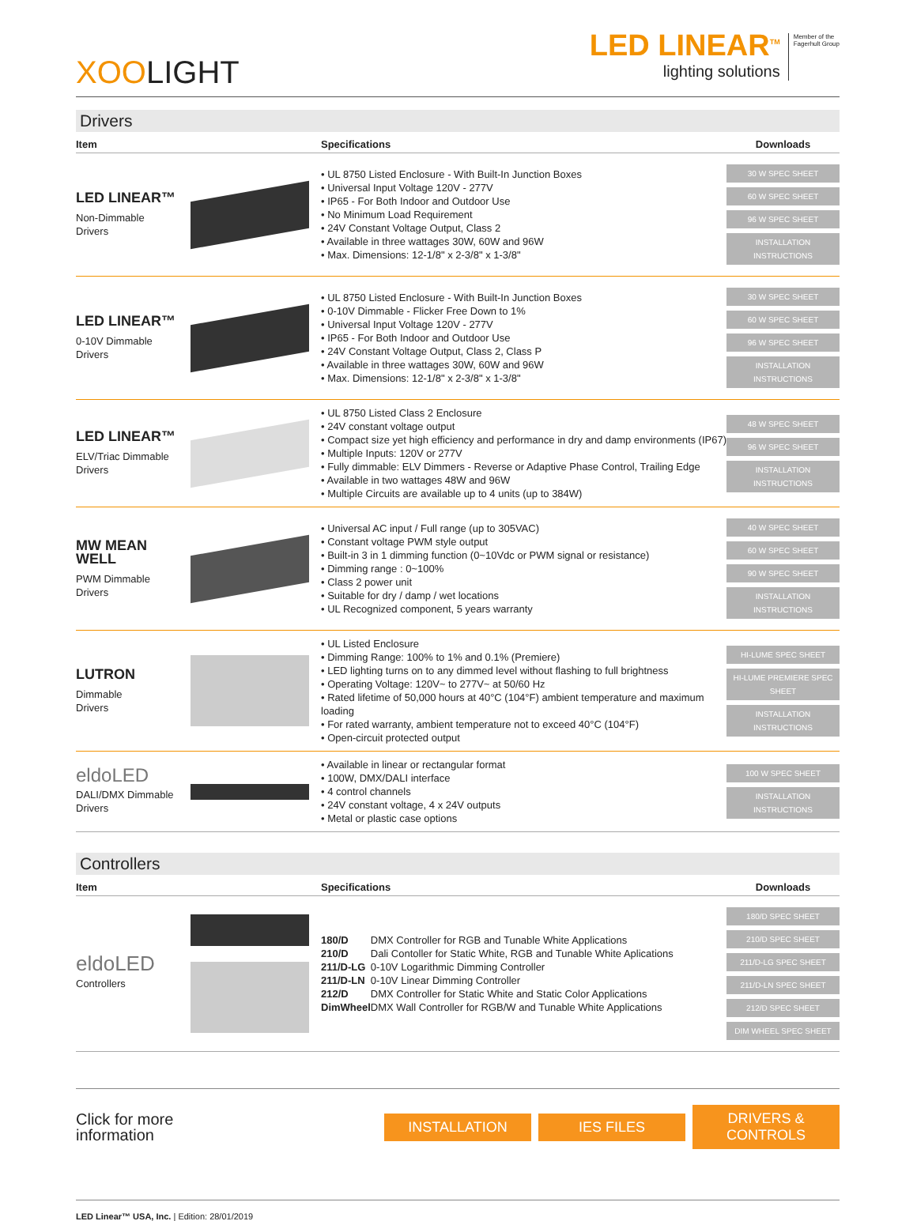XOOLIGHT
LED LINEAR<sup>TM</sup>
lighting solutions
Member of the
Fagerhult Group
Drivers
| Item | | Specifications | Downloads |
| --- | --- | --- | --- |
| LED LINEAR™ Non-Dimmable Drivers | | • UL 8750 Listed Enclosure - With Built-In Junction Boxes • Universal Input Voltage 120V - 277V • IP65 - For Both Indoor and Outdoor Use • No Minimum Load Requirement • 24V Constant Voltage Output, Class 2 • Available in three wattages 30W, 60W and 96W • Max. Dimensions: 12-1/8" x 2-3/8" x 1-3/8" | 30 W SPEC SHEET 60 W SPEC SHEET 96 W SPEC SHEET INSTALLATION INSTRUCTIONS |
| LED LINEAR™ 0-10V Dimmable Drivers | | • UL 8750 Listed Enclosure - With Built-In Junction Boxes • 0-10V Dimmable - Flicker Free Down to 1% • Universal Input Voltage 120V - 277V • IP65 - For Both Indoor and Outdoor Use • 24V Constant Voltage Output, Class 2, Class P • Available in three wattages 30W, 60W and 96W • Max. Dimensions: 12-1/8" x 2-3/8" x 1-3/8" | 30 W SPEC SHEET 60 W SPEC SHEET 96 W SPEC SHEET INSTALLATION INSTRUCTIONS |
| LED LINEAR™ ELV/Triac Dimmable Drivers | | • UL 8750 Listed Class 2 Enclosure • 24V constant voltage output • Compact size yet high efficiency and performance in dry and damp environments (IP67) • Multiple Inputs: 120V or 277V • Fully dimmable: ELV Dimmers - Reverse or Adaptive Phase Control, Trailing Edge • Available in two wattages 48W and 96W • Multiple Circuits are available up to 4 units (up to 384W) | 48 W SPEC SHEET 96 W SPEC SHEET INSTALLATION INSTRUCTIONS |
| MW MEAN WELL PWM Dimmable Drivers | | • Universal AC input / Full range (up to 305VAC) • Constant voltage PWM style output • Built-in 3 in 1 dimming function (0~10Vdc or PWM signal or resistance) • Dimming range : 0~100% • Class 2 power unit • Suitable for dry / damp / wet locations • UL Recognized component, 5 years warranty | 40 W SPEC SHEET 60 W SPEC SHEET 90 W SPEC SHEET INSTALLATION INSTRUCTIONS |
| LUTRON Dimmable Drivers | | • UL Listed Enclosure • Dimming Range: 100% to 1% and 0.1% (Premiere) • LED lighting turns on to any dimmed level without flashing to full brightness • Operating Voltage: 120V~ to 277V~ at 50/60 Hz • Rated lifetime of 50,000 hours at 40°C (104°F) ambient temperature and maximum loading • For rated warranty, ambient temperature not to exceed 40°C (104°F) • Open-circuit protected output | HI-LUME SPEC SHEET HI-LUME PREMIERE SPEC SHEET INSTALLATION INSTRUCTIONS |
| eldoLED DALI/DMX Dimmable Drivers | | • Available in linear or rectangular format • 100W, DMX/DALI interface • 4 control channels • 24V constant voltage, 4 x 24V outputs • Metal or plastic case options | 100 W SPEC SHEET INSTALLATION INSTRUCTIONS |
Controllers
| Item | | Specifications | Downloads |
| --- | --- | --- | --- |
| eldoLED Controllers | | / 180/D / DMX Controller for RGB and Tunable White Applications / / 210/D / Dali Contoller for Static White, RGB and Tunable White Aplications / / 211/D-LG / 0-10V Logarithmic Dimming Controller / / 211/D-LN / 0-10V Linear Dimming Controller / / 212/D / DMX Controller for Static White and Static Color Applications / / DimWheel / DMX Wall Controller for RGB/W and Tunable White Applications / | 180/D SPEC SHEET 210/D SPEC SHEET 211/D-LG SPEC SHEET 211/D-LN SPEC SHEET 212/D SPEC SHEET DIM WHEEL SPEC SHEET |
Click for more
information
INSTALLATION IES FILES
DRIVERS & CONTROLS
LED Linear™ USA, Inc. | Edition: 28/01/2019